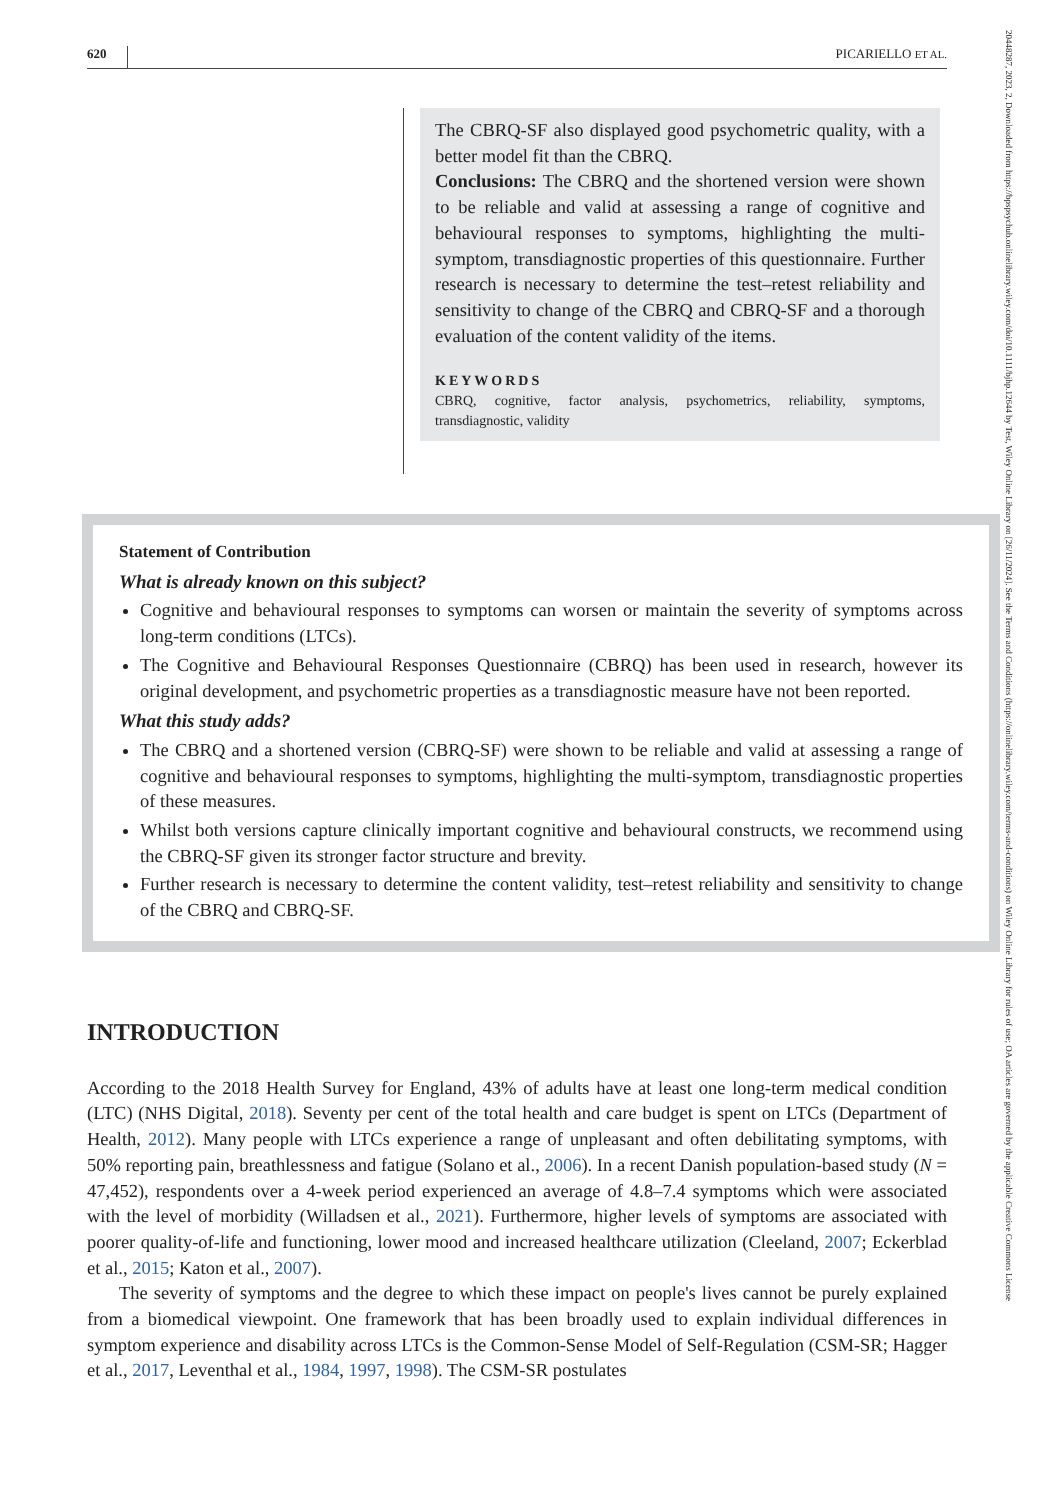620 PICARIELLO ET AL.
The CBRQ-SF also displayed good psychometric quality, with a better model fit than the CBRQ.
Conclusions: The CBRQ and the shortened version were shown to be reliable and valid at assessing a range of cognitive and behavioural responses to symptoms, highlighting the multi-symptom, transdiagnostic properties of this questionnaire. Further research is necessary to determine the test–retest reliability and sensitivity to change of the CBRQ and CBRQ-SF and a thorough evaluation of the content validity of the items.
KEYWORDS
CBRQ, cognitive, factor analysis, psychometrics, reliability, symptoms, transdiagnostic, validity
Statement of Contribution
What is already known on this subject?
Cognitive and behavioural responses to symptoms can worsen or maintain the severity of symptoms across long-term conditions (LTCs).
The Cognitive and Behavioural Responses Questionnaire (CBRQ) has been used in research, however its original development, and psychometric properties as a transdiagnostic measure have not been reported.
What this study adds?
The CBRQ and a shortened version (CBRQ-SF) were shown to be reliable and valid at assessing a range of cognitive and behavioural responses to symptoms, highlighting the multi-symptom, transdiagnostic properties of these measures.
Whilst both versions capture clinically important cognitive and behavioural constructs, we recommend using the CBRQ-SF given its stronger factor structure and brevity.
Further research is necessary to determine the content validity, test–retest reliability and sensitivity to change of the CBRQ and CBRQ-SF.
INTRODUCTION
According to the 2018 Health Survey for England, 43% of adults have at least one long-term medical condition (LTC) (NHS Digital, 2018). Seventy per cent of the total health and care budget is spent on LTCs (Department of Health, 2012). Many people with LTCs experience a range of unpleasant and often debilitating symptoms, with 50% reporting pain, breathlessness and fatigue (Solano et al., 2006). In a recent Danish population-based study (N = 47,452), respondents over a 4-week period experienced an average of 4.8–7.4 symptoms which were associated with the level of morbidity (Willadsen et al., 2021). Furthermore, higher levels of symptoms are associated with poorer quality-of-life and functioning, lower mood and increased healthcare utilization (Cleeland, 2007; Eckerblad et al., 2015; Katon et al., 2007).
The severity of symptoms and the degree to which these impact on people's lives cannot be purely explained from a biomedical viewpoint. One framework that has been broadly used to explain individual differences in symptom experience and disability across LTCs is the Common-Sense Model of Self-Regulation (CSM-SR; Hagger et al., 2017, Leventhal et al., 1984, 1997, 1998). The CSM-SR postulates
20448287, 2023, 2, Downloaded from https://bpspsychub.onlinelibrary.wiley.com/doi/10.1111/bjhp.12644 by Test, Wiley Online Library on [26/11/2024]. See the Terms and Conditions (https://onlinelibrary.wiley.com/terms-and-conditions) on Wiley Online Library for rules of use; OA articles are governed by the applicable Creative Commons License